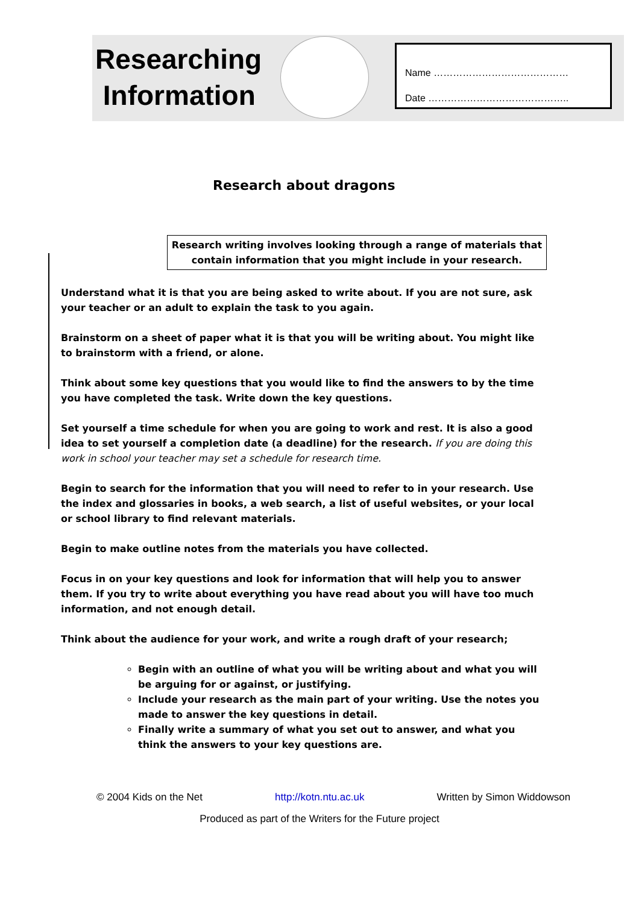Researching
Information
Name ……………………………………
Date ……………………………………..
Research about dragons
Research writing involves looking through a range of materials that contain information that you might include in your research.
Understand what it is that you are being asked to write about. If you are not sure, ask your teacher or an adult to explain the task to you again.
Brainstorm on a sheet of paper what it is that you will be writing about. You might like to brainstorm with a friend, or alone.
Think about some key questions that you would like to find the answers to by the time you have completed the task. Write down the key questions.
Set yourself a time schedule for when you are going to work and rest. It is also a good idea to set yourself a completion date (a deadline) for the research. If you are doing this work in school your teacher may set a schedule for research time.
Begin to search for the information that you will need to refer to in your research. Use the index and glossaries in books, a web search, a list of useful websites, or your local or school library to find relevant materials.
Begin to make outline notes from the materials you have collected.
Focus in on your key questions and look for information that will help you to answer them. If you try to write about everything you have read about you will have too much information, and not enough detail.
Think about the audience for your work, and write a rough draft of your research;
Begin with an outline of what you will be writing about and what you will be arguing for or against, or justifying.
Include your research as the main part of your writing. Use the notes you made to answer the key questions in detail.
Finally write a summary of what you set out to answer, and what you think the answers to your key questions are.
© 2004 Kids on the Net http://kotn.ntu.ac.uk Written by Simon Widdowson
Produced as part of the Writers for the Future project